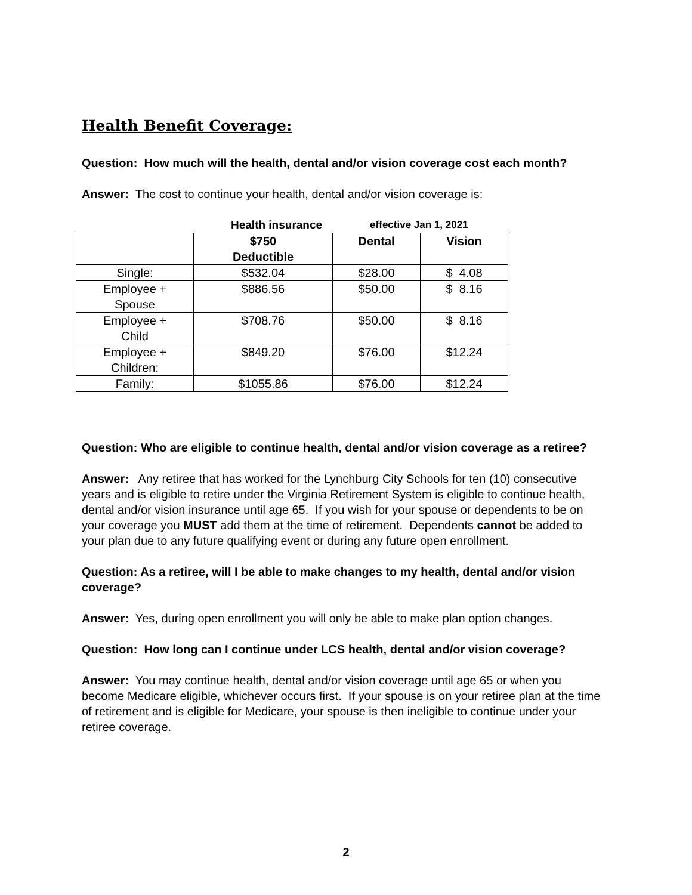Health Benefit Coverage:
Question: How much will the health, dental and/or vision coverage cost each month?
Answer: The cost to continue your health, dental and/or vision coverage is:
Health insurance effective Jan 1, 2021
| | $750 Deductible | Dental | Vision |
| --- | --- | --- | --- |
| Single: | $532.04 | $28.00 | $ 4.08 |
| Employee + Spouse | $886.56 | $50.00 | $ 8.16 |
| Employee + Child | $708.76 | $50.00 | $ 8.16 |
| Employee + Children: | $849.20 | $76.00 | $12.24 |
| Family: | $1055.86 | $76.00 | $12.24 |
Question: Who are eligible to continue health, dental and/or vision coverage as a retiree?
Answer: Any retiree that has worked for the Lynchburg City Schools for ten (10) consecutive years and is eligible to retire under the Virginia Retirement System is eligible to continue health, dental and/or vision insurance until age 65. If you wish for your spouse or dependents to be on your coverage you MUST add them at the time of retirement. Dependents cannot be added to your plan due to any future qualifying event or during any future open enrollment.
Question: As a retiree, will I be able to make changes to my health, dental and/or vision coverage?
Answer: Yes, during open enrollment you will only be able to make plan option changes.
Question: How long can I continue under LCS health, dental and/or vision coverage?
Answer: You may continue health, dental and/or vision coverage until age 65 or when you become Medicare eligible, whichever occurs first. If your spouse is on your retiree plan at the time of retirement and is eligible for Medicare, your spouse is then ineligible to continue under your retiree coverage.
2